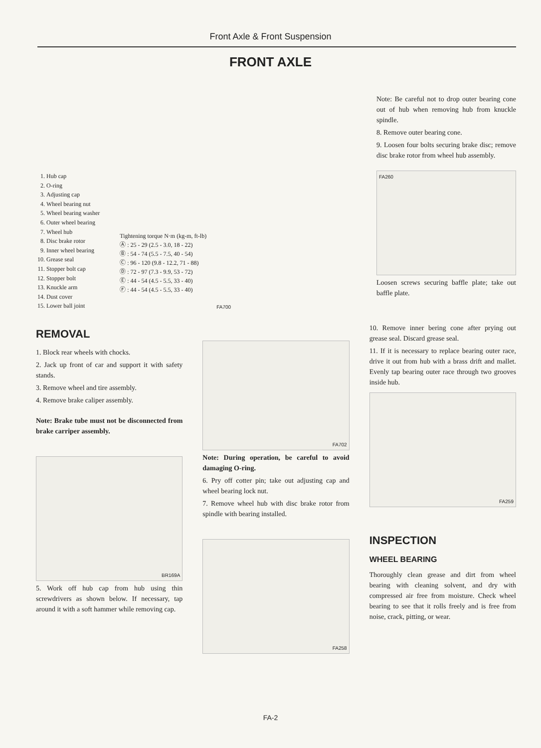Front Axle & Front Suspension
FRONT AXLE
1. Hub cap
2. O-ring
3. Adjusting cap
4. Wheel bearing nut
5. Wheel bearing washer
6. Outer wheel bearing
7. Wheel hub
8. Disc brake rotor
9. Inner wheel bearing
10. Grease seal
11. Stopper bolt cap
12. Stopper bolt
13. Knuckle arm
14. Dust cover
15. Lower ball joint
Tightening torque N·m (kg-m, ft-lb)
Ⓐ : 25 - 29 (2.5 - 3.0, 18 - 22)
Ⓑ : 54 - 74 (5.5 - 7.5, 40 - 54)
Ⓒ : 96 - 120 (9.8 - 12.2, 71 - 88)
Ⓓ : 72 - 97 (7.3 - 9.9, 53 - 72)
Ⓔ : 44 - 54 (4.5 - 5.5, 33 - 40)
Ⓕ : 44 - 54 (4.5 - 5.5, 33 - 40)
FA700
Note: Be careful not to drop outer bearing cone out of hub when removing hub from knuckle spindle.
8. Remove outer bearing cone.
9. Loosen four bolts securing brake disc; remove disc brake rotor from wheel hub assembly.
FA260
Loosen screws securing baffle plate; take out baffle plate.
REMOVAL
1. Block rear wheels with chocks.
2. Jack up front of car and support it with safety stands.
3. Remove wheel and tire assembly.
4. Remove brake caliper assembly.
Note: Brake tube must not be disconnected from brake carriper assembly.
BR169A
5. Work off hub cap from hub using thin screwdrivers as shown below. If necessary, tap around it with a soft hammer while removing cap.
FA702
Note: During operation, be careful to avoid damaging O-ring.
6. Pry off cotter pin; take out adjusting cap and wheel bearing lock nut.
7. Remove wheel hub with disc brake rotor from spindle with bearing installed.
FA258
10. Remove inner bering cone after prying out grease seal. Discard grease seal.
11. If it is necessary to replace bearing outer race, drive it out from hub with a brass drift and mallet. Evenly tap bearing outer race through two grooves inside hub.
FA259
INSPECTION
WHEEL BEARING
Thoroughly clean grease and dirt from wheel bearing with cleaning solvent, and dry with compressed air free from moisture. Check wheel bearing to see that it rolls freely and is free from noise, crack, pitting, or wear.
FA-2